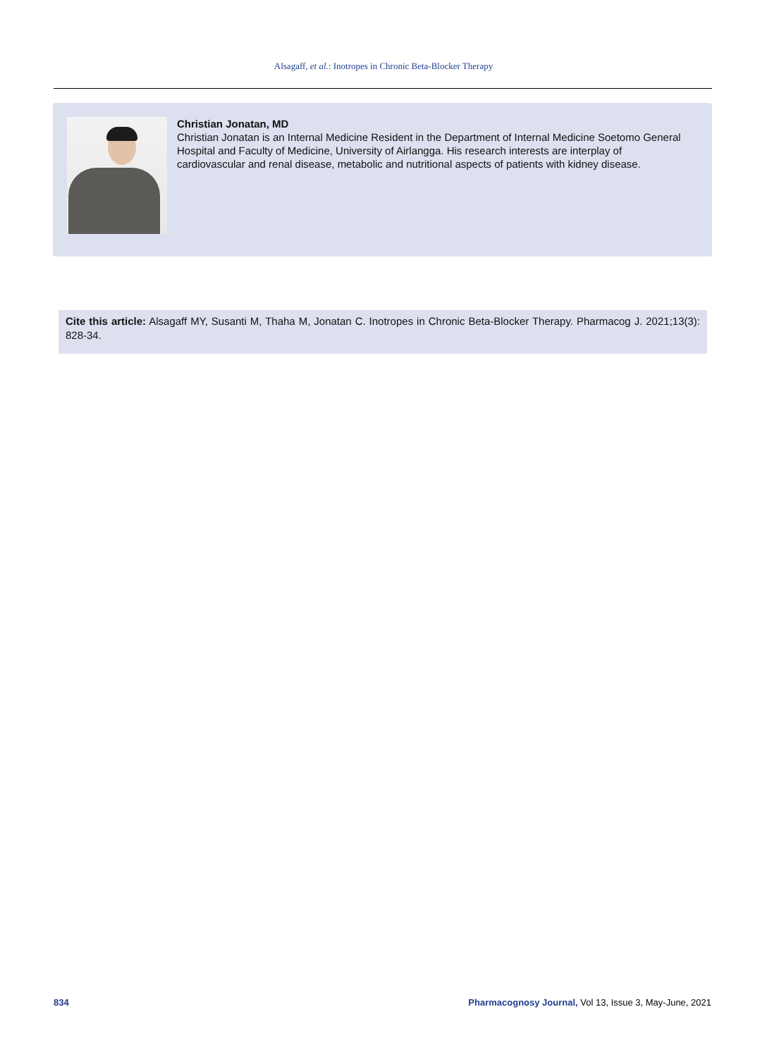Alsagaff, et al.: Inotropes in Chronic Beta-Blocker Therapy
Christian Jonatan, MD
Christian Jonatan is an Internal Medicine Resident in the Department of Internal Medicine Soetomo General Hospital and Faculty of Medicine, University of Airlangga. His research interests are interplay of cardiovascular and renal disease, metabolic and nutritional aspects of patients with kidney disease.
Cite this article: Alsagaff MY, Susanti M, Thaha M, Jonatan C. Inotropes in Chronic Beta-Blocker Therapy. Pharmacog J. 2021;13(3): 828-34.
834 Pharmacognosy Journal, Vol 13, Issue 3, May-June, 2021